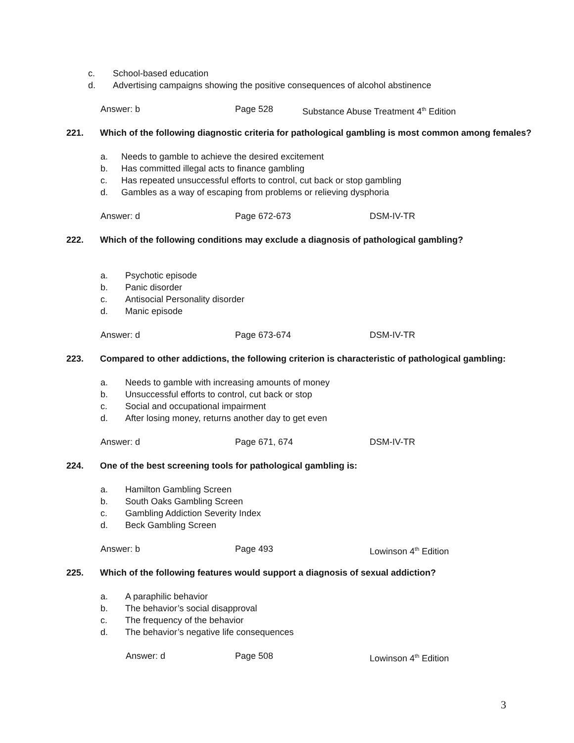c. School-based education
d. Advertising campaigns showing the positive consequences of alcohol abstinence
Answer: b Page 528 Substance Abuse Treatment 4<sup>th</sup> Edition
221. Which of the following diagnostic criteria for pathological gambling is most common among females?
a. Needs to gamble to achieve the desired excitement
b. Has committed illegal acts to finance gambling
c. Has repeated unsuccessful efforts to control, cut back or stop gambling
d. Gambles as a way of escaping from problems or relieving dysphoria
Answer: d Page 672-673 DSM-IV-TR
222. Which of the following conditions may exclude a diagnosis of pathological gambling?
a. Psychotic episode
b. Panic disorder
c. Antisocial Personality disorder
d. Manic episode
Answer: d Page 673-674 DSM-IV-TR
223. Compared to other addictions, the following criterion is characteristic of pathological gambling:
a. Needs to gamble with increasing amounts of money
b. Unsuccessful efforts to control, cut back or stop
c. Social and occupational impairment
d. After losing money, returns another day to get even
Answer: d Page 671, 674 DSM-IV-TR
224. One of the best screening tools for pathological gambling is:
a. Hamilton Gambling Screen
b. South Oaks Gambling Screen
c. Gambling Addiction Severity Index
d. Beck Gambling Screen
Answer: b Page 493 Lowinson 4<sup>th</sup> Edition
225. Which of the following features would support a diagnosis of sexual addiction?
a. A paraphilic behavior
b. The behavior’s social disapproval
c. The frequency of the behavior
d. The behavior’s negative life consequences
Answer: d Page 508 Lowinson 4<sup>th</sup> Edition
3